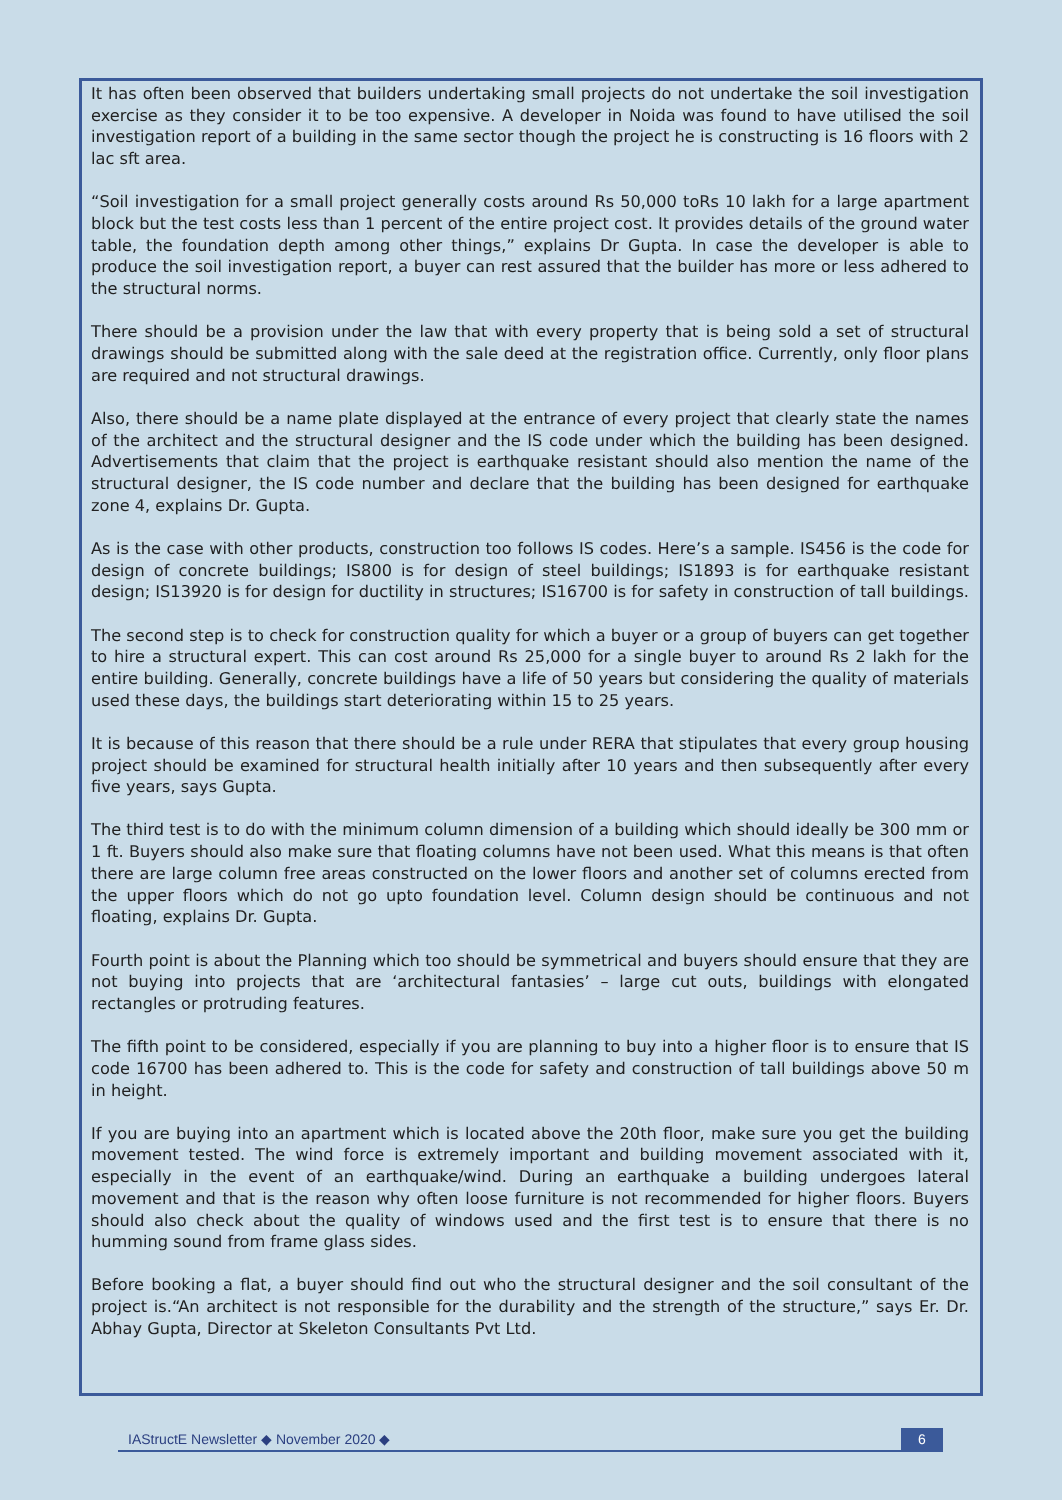It has often been observed that builders undertaking small projects do not undertake the soil investigation exercise as they consider it to be too expensive. A developer in Noida was found to have utilised the soil investigation report of a building in the same sector though the project he is constructing is 16 floors with 2 lac sft area.
“Soil investigation for a small project generally costs around Rs 50,000 toRs 10 lakh for a large apartment block but the test costs less than 1 percent of the entire project cost. It provides details of the ground water table, the foundation depth among other things,” explains Dr Gupta. In case the developer is able to produce the soil investigation report, a buyer can rest assured that the builder has more or less adhered to the structural norms.
There should be a provision under the law that with every property that is being sold a set of structural drawings should be submitted along with the sale deed at the registration office. Currently, only floor plans are required and not structural drawings.
Also, there should be a name plate displayed at the entrance of every project that clearly state the names of the architect and the structural designer and the IS code under which the building has been designed. Advertisements that claim that the project is earthquake resistant should also mention the name of the structural designer, the IS code number and declare that the building has been designed for earthquake zone 4, explains Dr. Gupta.
As is the case with other products, construction too follows IS codes. Here’s a sample. IS456 is the code for design of concrete buildings; IS800 is for design of steel buildings; IS1893 is for earthquake resistant design; IS13920 is for design for ductility in structures; IS16700 is for safety in construction of tall buildings.
The second step is to check for construction quality for which a buyer or a group of buyers can get together to hire a structural expert. This can cost around Rs 25,000 for a single buyer to around Rs 2 lakh for the entire building. Generally, concrete buildings have a life of 50 years but considering the quality of materials used these days, the buildings start deteriorating within 15 to 25 years.
It is because of this reason that there should be a rule under RERA that stipulates that every group housing project should be examined for structural health initially after 10 years and then subsequently after every five years, says Gupta.
The third test is to do with the minimum column dimension of a building which should ideally be 300 mm or 1 ft. Buyers should also make sure that floating columns have not been used. What this means is that often there are large column free areas constructed on the lower floors and another set of columns erected from the upper floors which do not go upto foundation level. Column design should be continuous and not floating, explains Dr. Gupta.
Fourth point is about the Planning which too should be symmetrical and buyers should ensure that they are not buying into projects that are ‘architectural fantasies’ – large cut outs, buildings with elongated rectangles or protruding features.
The fifth point to be considered, especially if you are planning to buy into a higher floor is to ensure that IS code 16700 has been adhered to. This is the code for safety and construction of tall buildings above 50 m in height.
If you are buying into an apartment which is located above the 20th floor, make sure you get the building movement tested. The wind force is extremely important and building movement associated with it, especially in the event of an earthquake/wind. During an earthquake a building undergoes lateral movement and that is the reason why often loose furniture is not recommended for higher floors. Buyers should also check about the quality of windows used and the first test is to ensure that there is no humming sound from frame glass sides.
Before booking a flat, a buyer should find out who the structural designer and the soil consultant of the project is.“An architect is not responsible for the durability and the strength of the structure,” says Er. Dr. Abhay Gupta, Director at Skeleton Consultants Pvt Ltd.
IAStructE Newsletter ◆ November 2020 ◆ 6